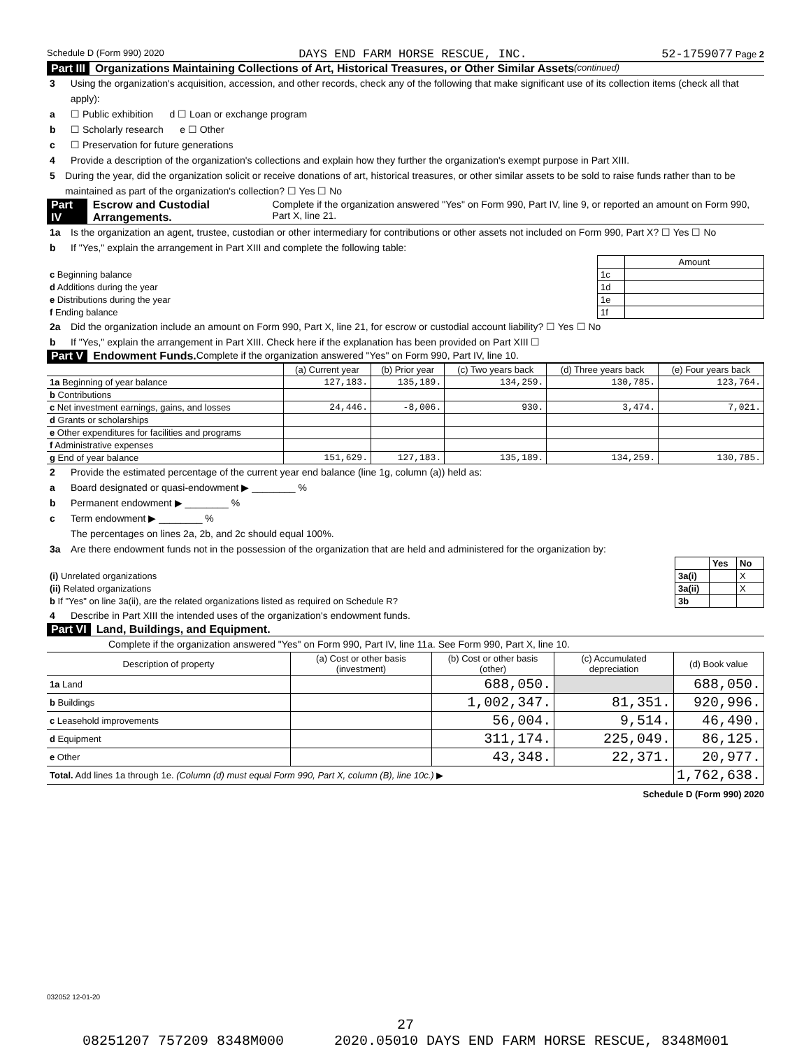Schedule D (Form 990) 2020 DAYS END FARM HORSE RESCUE, INC. 52-1759077 Page 2
Part III Organizations Maintaining Collections of Art, Historical Treasures, or Other Similar Assets (continued)
3 Using the organization's acquisition, accession, and other records, check any of the following that make significant use of its collection items (check all that apply):
a ☐ Public exhibition d ☐ Loan or exchange program
b ☐ Scholarly research e ☐ Other
c ☐ Preservation for future generations
4 Provide a description of the organization's collections and explain how they further the organization's exempt purpose in Part XIII.
5 During the year, did the organization solicit or receive donations of art, historical treasures, or other similar assets to be sold to raise funds rather than to be maintained as part of the organization's collection? ☐ Yes ☐ No
Part IV Escrow and Custodial Arrangements. Complete if the organization answered "Yes" on Form 990, Part IV, line 9, or reported an amount on Form 990, Part X, line 21.
1a Is the organization an agent, trustee, custodian or other intermediary for contributions or other assets not included on Form 990, Part X? ☐ Yes ☐ No
b If "Yes," explain the arrangement in Part XIII and complete the following table:
| | | Amount |
| c Beginning balance | 1c | |
| d Additions during the year | 1d | |
| e Distributions during the year | 1e | |
| f Ending balance | 1f | |
2a Did the organization include an amount on Form 990, Part X, line 21, for escrow or custodial account liability? ☐ Yes ☐ No
b If "Yes," explain the arrangement in Part XIII. Check here if the explanation has been provided on Part XIII ☐
Part V Endowment Funds. Complete if the organization answered "Yes" on Form 990, Part IV, line 10.
| | (a) Current year | (b) Prior year | (c) Two years back | (d) Three years back | (e) Four years back |
| --- | --- | --- | --- | --- | --- |
| 1a Beginning of year balance | 127,183. | 135,189. | 134,259. | 130,785. | 123,764. |
| b Contributions | | | | | |
| c Net investment earnings, gains, and losses | 24,446. | -8,006. | 930. | 3,474. | 7,021. |
| d Grants or scholarships | | | | | |
| e Other expenditures for facilities and programs | | | | | |
| f Administrative expenses | | | | | |
| g End of year balance | 151,629. | 127,183. | 135,189. | 134,259. | 130,785. |
2 Provide the estimated percentage of the current year end balance (line 1g, column (a)) held as:
a Board designated or quasi-endowment ▶ ________ %
b Permanent endowment ▶ ________ %
c Term endowment ▶ ________ %
The percentages on lines 2a, 2b, and 2c should equal 100%.
3a Are there endowment funds not in the possession of the organization that are held and administered for the organization by:
| | | Yes | No |
| (i) Unrelated organizations | 3a(i) | | X |
| (ii) Related organizations | 3a(ii) | | X |
| b If "Yes" on line 3a(ii), are the related organizations listed as required on Schedule R? | 3b | | |
4 Describe in Part XIII the intended uses of the organization's endowment funds.
Part VI Land, Buildings, and Equipment.
Complete if the organization answered "Yes" on Form 990, Part IV, line 11a. See Form 990, Part X, line 10.
| Description of property | (a) Cost or other basis (investment) | (b) Cost or other basis (other) | (c) Accumulated depreciation | (d) Book value |
| --- | --- | --- | --- | --- |
| 1a Land | | 688,050. | | 688,050. |
| b Buildings | | 1,002,347. | 81,351. | 920,996. |
| c Leasehold improvements | | 56,004. | 9,514. | 46,490. |
| d Equipment | | 311,174. | 225,049. | 86,125. |
| e Other | | 43,348. | 22,371. | 20,977. |
| Total. Add lines 1a through 1e. (Column (d) must equal Form 990, Part X, column (B), line 10c.) ▶ | | | | 1,762,638. |
Schedule D (Form 990) 2020
032052 12-01-20
27
08251207 757209 8348M000 2020.05010 DAYS END FARM HORSE RESCUE, 8348M001